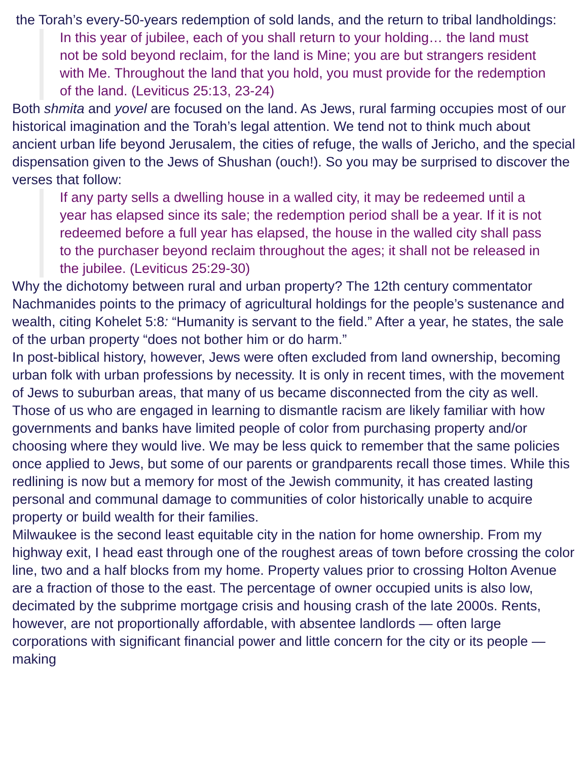the Torah’s every-50-years redemption of sold lands, and the return to tribal landholdings:
In this year of jubilee, each of you shall return to your holding… the land must not be sold beyond reclaim, for the land is Mine; you are but strangers resident with Me. Throughout the land that you hold, you must provide for the redemption of the land. (Leviticus 25:13, 23-24)
Both shmita and yovel are focused on the land. As Jews, rural farming occupies most of our historical imagination and the Torah’s legal attention. We tend not to think much about ancient urban life beyond Jerusalem, the cities of refuge, the walls of Jericho, and the special dispensation given to the Jews of Shushan (ouch!). So you may be surprised to discover the verses that follow:
If any party sells a dwelling house in a walled city, it may be redeemed until a year has elapsed since its sale; the redemption period shall be a year. If it is not redeemed before a full year has elapsed, the house in the walled city shall pass to the purchaser beyond reclaim throughout the ages; it shall not be released in the jubilee. (Leviticus 25:29-30)
Why the dichotomy between rural and urban property? The 12th century commentator Nachmanides points to the primacy of agricultural holdings for the people’s sustenance and wealth, citing Kohelet 5:8: “Humanity is servant to the field.” After a year, he states, the sale of the urban property “does not bother him or do harm.”
In post-biblical history, however, Jews were often excluded from land ownership, becoming urban folk with urban professions by necessity. It is only in recent times, with the movement of Jews to suburban areas, that many of us became disconnected from the city as well.
Those of us who are engaged in learning to dismantle racism are likely familiar with how governments and banks have limited people of color from purchasing property and/or choosing where they would live. We may be less quick to remember that the same policies once applied to Jews, but some of our parents or grandparents recall those times. While this redlining is now but a memory for most of the Jewish community, it has created lasting personal and communal damage to communities of color historically unable to acquire property or build wealth for their families.
Milwaukee is the second least equitable city in the nation for home ownership. From my highway exit, I head east through one of the roughest areas of town before crossing the color line, two and a half blocks from my home. Property values prior to crossing Holton Avenue are a fraction of those to the east. The percentage of owner occupied units is also low, decimated by the subprime mortgage crisis and housing crash of the late 2000s. Rents, however, are not proportionally affordable, with absentee landlords — often large corporations with significant financial power and little concern for the city or its people — making